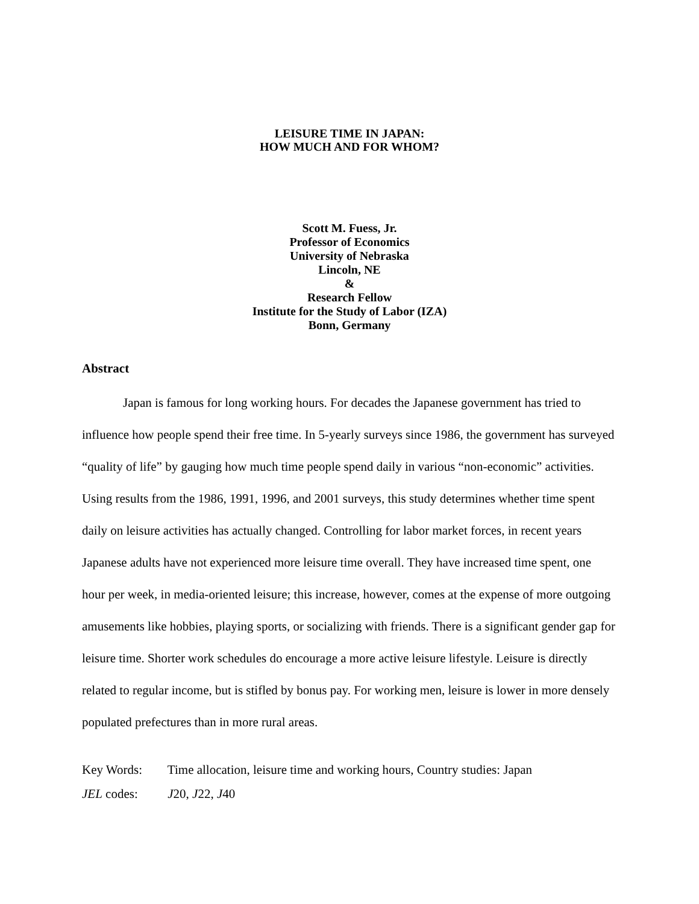LEISURE TIME IN JAPAN:
HOW MUCH AND FOR WHOM?
Scott M. Fuess, Jr.
Professor of Economics
University of Nebraska
Lincoln, NE
&
Research Fellow
Institute for the Study of Labor (IZA)
Bonn, Germany
Abstract
Japan is famous for long working hours. For decades the Japanese government has tried to influence how people spend their free time. In 5-yearly surveys since 1986, the government has surveyed “quality of life” by gauging how much time people spend daily in various “non-economic” activities. Using results from the 1986, 1991, 1996, and 2001 surveys, this study determines whether time spent daily on leisure activities has actually changed. Controlling for labor market forces, in recent years Japanese adults have not experienced more leisure time overall. They have increased time spent, one hour per week, in media-oriented leisure; this increase, however, comes at the expense of more outgoing amusements like hobbies, playing sports, or socializing with friends. There is a significant gender gap for leisure time. Shorter work schedules do encourage a more active leisure lifestyle. Leisure is directly related to regular income, but is stifled by bonus pay. For working men, leisure is lower in more densely populated prefectures than in more rural areas.
Key Words: Time allocation, leisure time and working hours, Country studies: Japan
JEL codes: J20, J22, J40